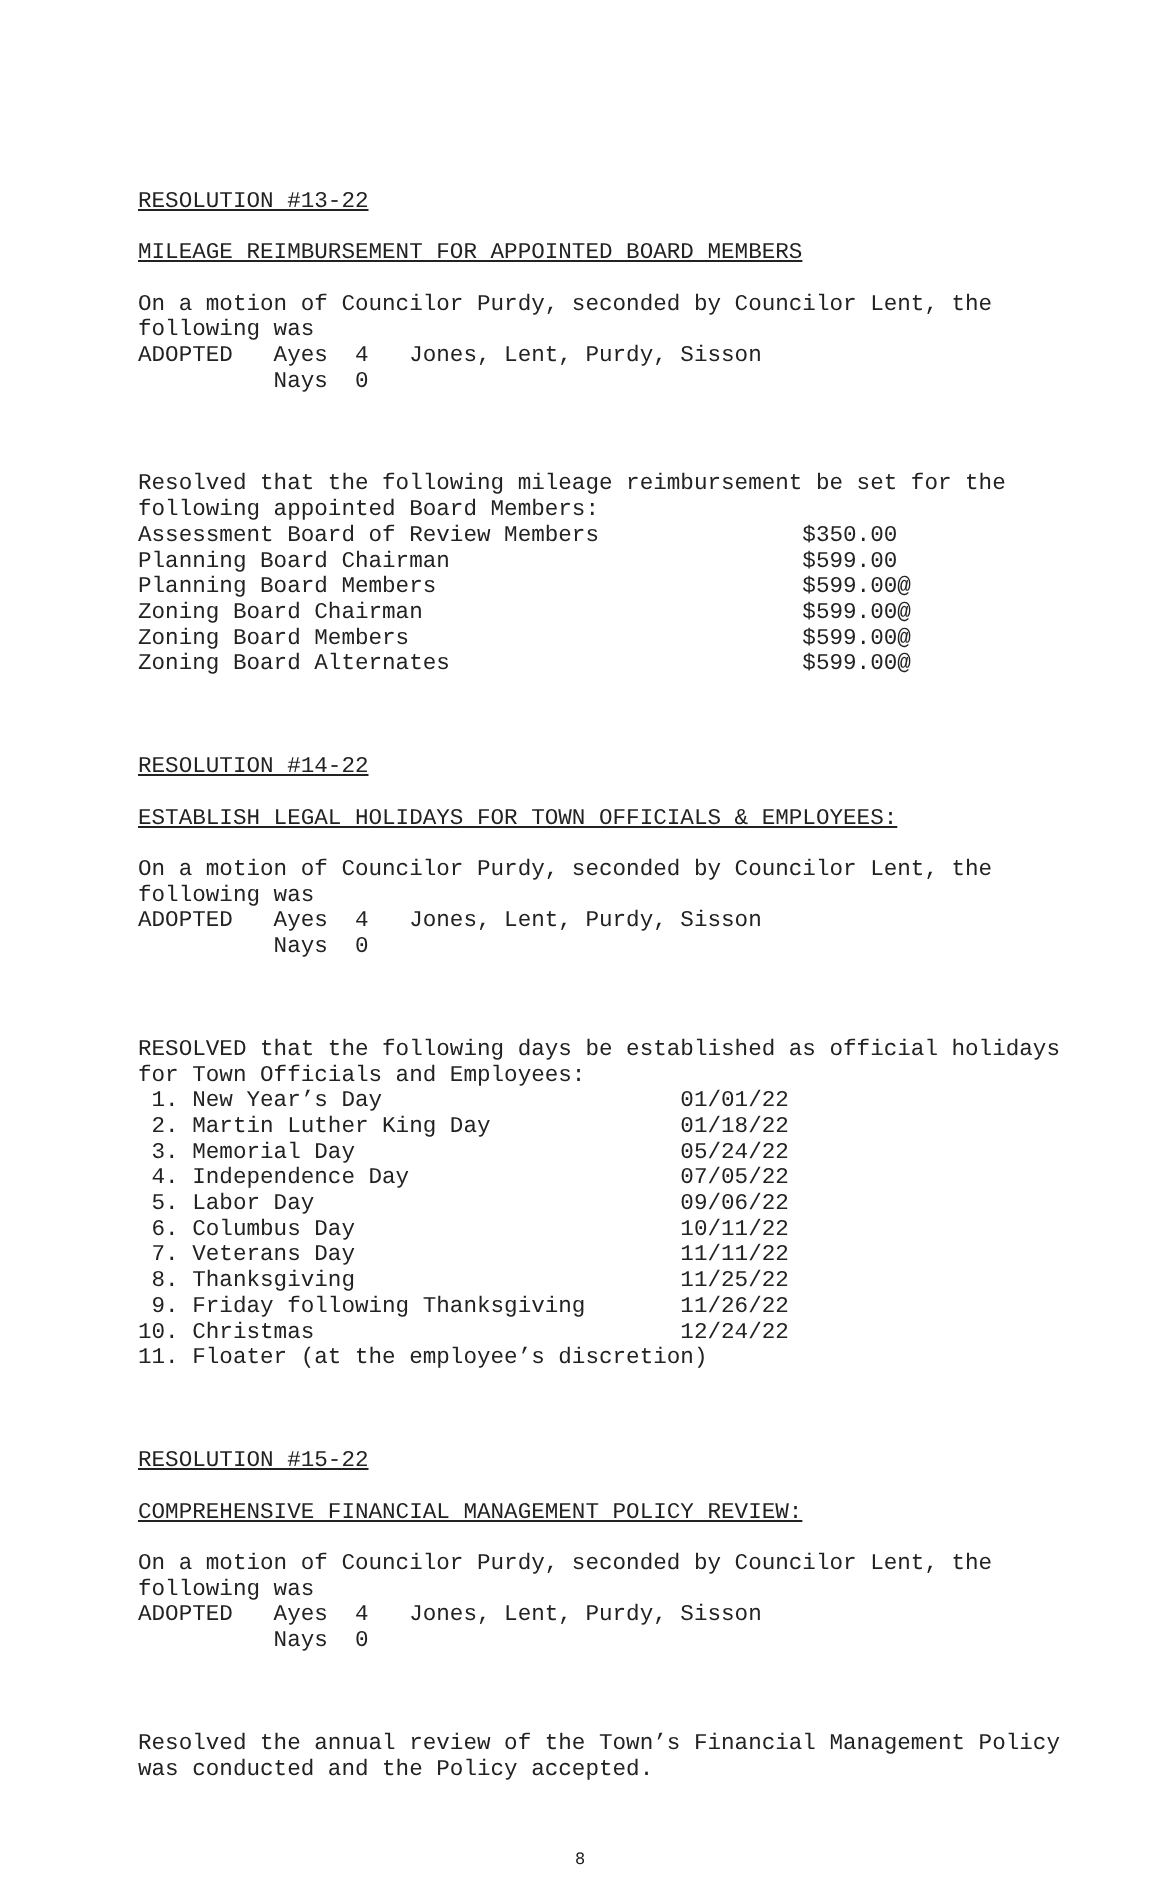RESOLUTION #13-22
MILEAGE REIMBURSEMENT FOR APPOINTED BOARD MEMBERS
On a motion of Councilor Purdy, seconded by Councilor Lent, the following was ADOPTED Ayes 4 Jones, Lent, Purdy, Sisson Nays 0
Resolved that the following mileage reimbursement be set for the following appointed Board Members: Assessment Board of Review Members $350.00 Planning Board Chairman $599.00 Planning Board Members $599.00@ Zoning Board Chairman $599.00@ Zoning Board Members $599.00@ Zoning Board Alternates $599.00@
RESOLUTION #14-22
ESTABLISH LEGAL HOLIDAYS FOR TOWN OFFICIALS & EMPLOYEES:
On a motion of Councilor Purdy, seconded by Councilor Lent, the following was ADOPTED Ayes 4 Jones, Lent, Purdy, Sisson Nays 0
RESOLVED that the following days be established as official holidays for Town Officials and Employees: 1. New Year’s Day 01/01/22 2. Martin Luther King Day 01/18/22 3. Memorial Day 05/24/22 4. Independence Day 07/05/22 5. Labor Day 09/06/22 6. Columbus Day 10/11/22 7. Veterans Day 11/11/22 8. Thanksgiving 11/25/22 9. Friday following Thanksgiving 11/26/22 10. Christmas 12/24/22 11. Floater (at the employee’s discretion)
RESOLUTION #15-22
COMPREHENSIVE FINANCIAL MANAGEMENT POLICY REVIEW:
On a motion of Councilor Purdy, seconded by Councilor Lent, the following was ADOPTED Ayes 4 Jones, Lent, Purdy, Sisson Nays 0
Resolved the annual review of the Town’s Financial Management Policy was conducted and the Policy accepted.
8